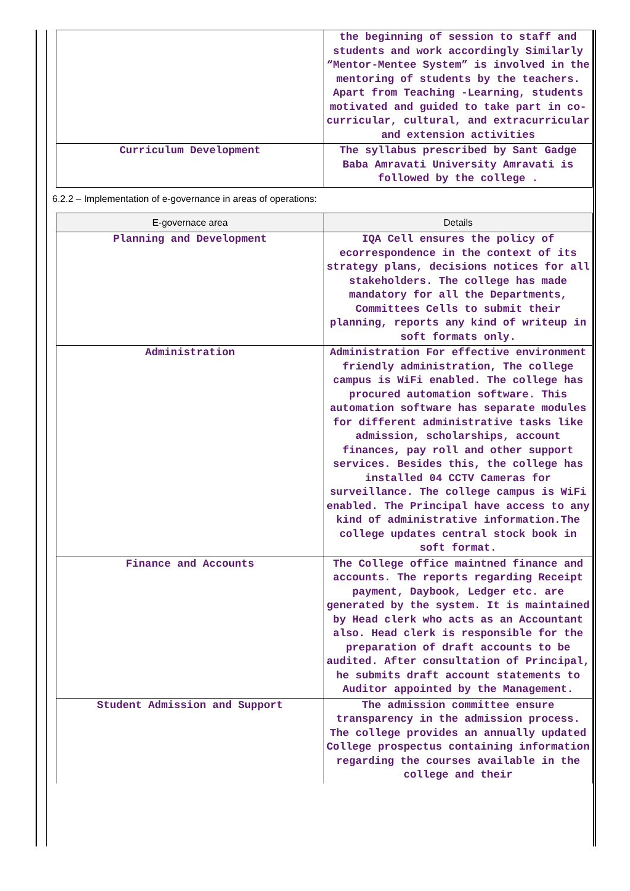| | the beginning of session to staff and students and work accordingly Similarly “Mentor-Mentee System” is involved in the mentoring of students by the teachers. Apart from Teaching -Learning, students motivated and guided to take part in co- curricular, cultural, and extracurricular and extension activities |
| Curriculum Development | The syllabus prescribed by Sant Gadge Baba Amravati University Amravati is followed by the college . |
6.2.2 – Implementation of e-governance in areas of operations:
| E-governace area | Details |
| --- | --- |
| Planning and Development | IQA Cell ensures the policy of ecorrespondence in the context of its strategy plans, decisions notices for all stakeholders. The college has made mandatory for all the Departments, Committees Cells to submit their planning, reports any kind of writeup in soft formats only. |
| Administration | Administration For effective environment friendly administration, The college campus is WiFi enabled. The college has procured automation software. This automation software has separate modules for different administrative tasks like admission, scholarships, account finances, pay roll and other support services. Besides this, the college has installed 04 CCTV Cameras for surveillance. The college campus is WiFi enabled. The Principal have access to any kind of administrative information.The college updates central stock book in soft format. |
| Finance and Accounts | The College office maintned finance and accounts. The reports regarding Receipt payment, Daybook, Ledger etc. are generated by the system. It is maintained by Head clerk who acts as an Accountant also. Head clerk is responsible for the preparation of draft accounts to be audited. After consultation of Principal, he submits draft account statements to Auditor appointed by the Management. |
| Student Admission and Support | The admission committee ensure transparency in the admission process. The college provides an annually updated College prospectus containing information regarding the courses available in the college and their |